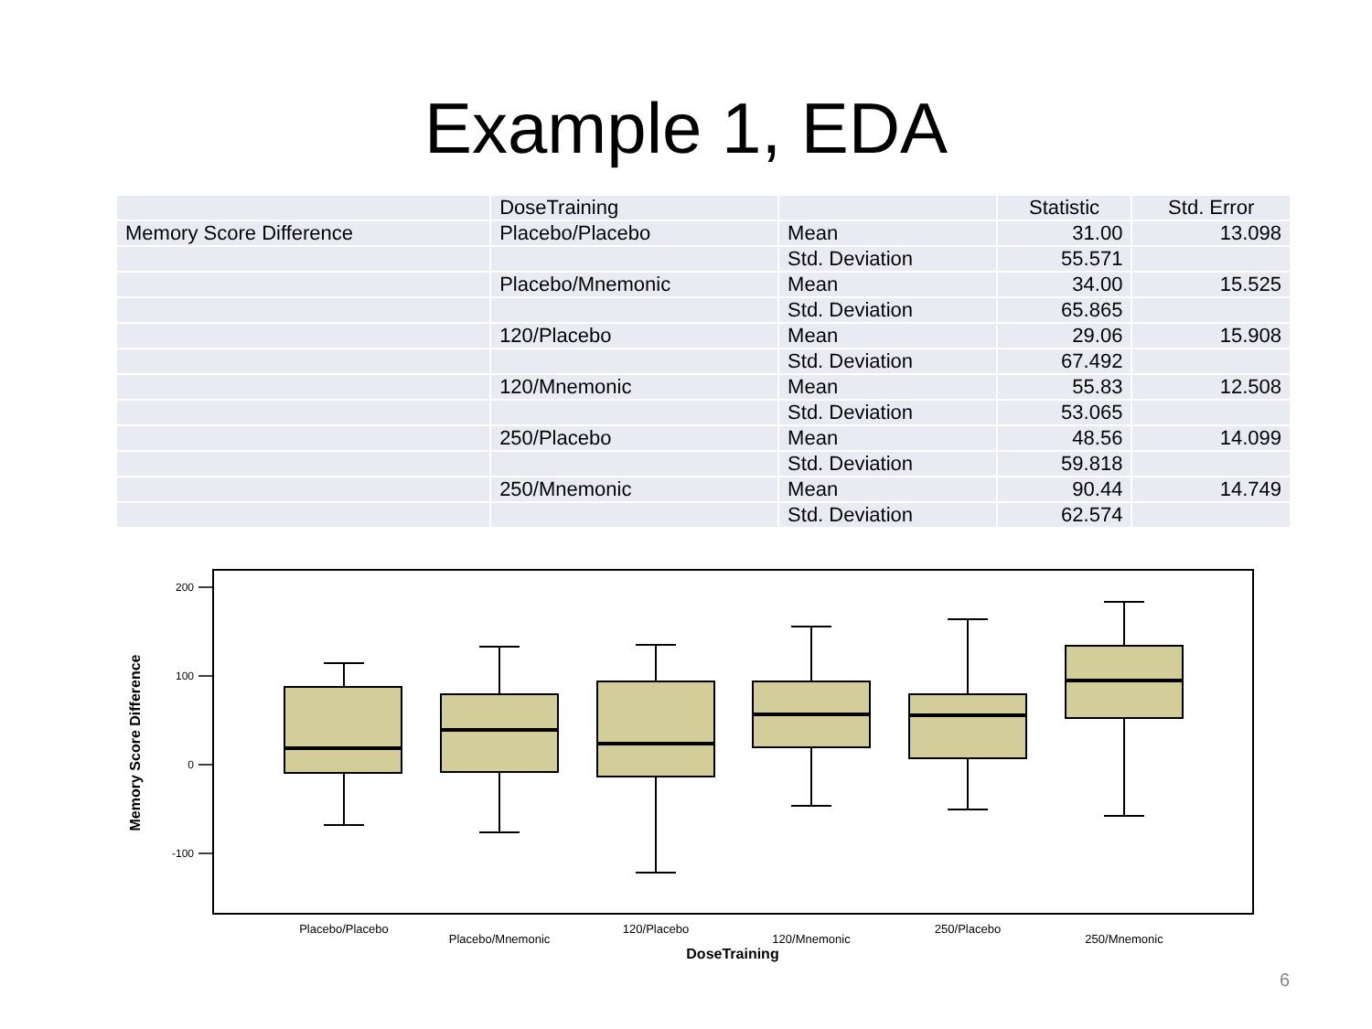Example 1, EDA
| | DoseTraining | | Statistic | Std. Error |
| --- | --- | --- | --- | --- |
| Memory Score Difference | Placebo/Placebo | Mean | 31.00 | 13.098 |
| | | Std. Deviation | 55.571 | |
| | Placebo/Mnemonic | Mean | 34.00 | 15.525 |
| | | Std. Deviation | 65.865 | |
| | 120/Placebo | Mean | 29.06 | 15.908 |
| | | Std. Deviation | 67.492 | |
| | 120/Mnemonic | Mean | 55.83 | 12.508 |
| | | Std. Deviation | 53.065 | |
| | 250/Placebo | Mean | 48.56 | 14.099 |
| | | Std. Deviation | 59.818 | |
| | 250/Mnemonic | Mean | 90.44 | 14.749 |
| | | Std. Deviation | 62.574 | |
200
100
0
-100
Memory Score Difference
Placebo/Placebo
Placebo/Mnemonic
120/Placebo
120/Mnemonic
250/Placebo
250/Mnemonic
DoseTraining
6